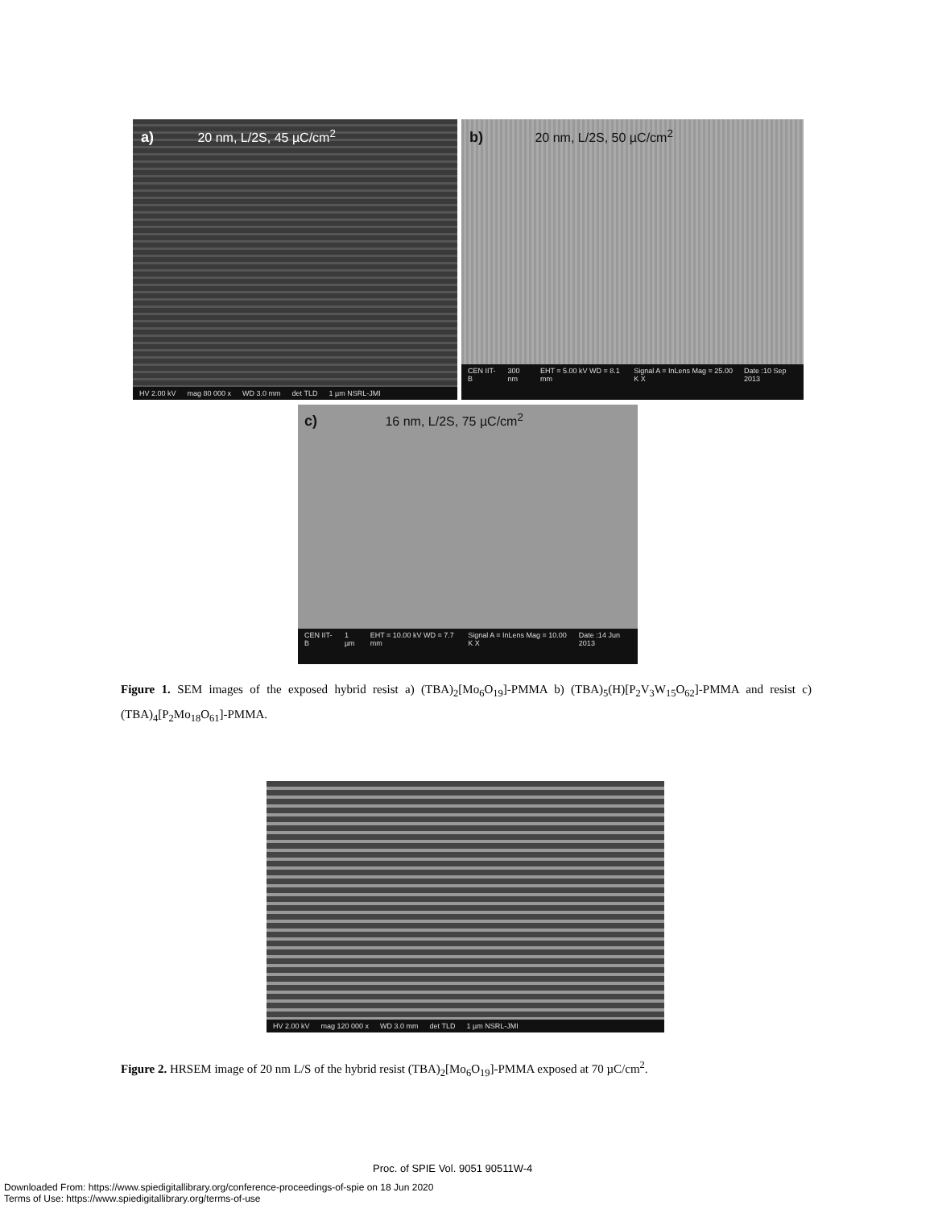a) 20 nm, L/2S, 45 µC/cm<sup>2</sup>
HV 2.00 kV mag 80 000 x WD 3.0 mm det TLD 1 µm NSRL-JMI
b) 20 nm, L/2S, 50 µC/cm<sup>2</sup>
CEN IIT-B 300 nm EHT = 5.00 kV WD = 8.1 mm Signal A = InLens Mag = 25.00 K X Date :10 Sep 2013
c) 16 nm, L/2S, 75 µC/cm<sup>2</sup>
CEN IIT-B 1 µm EHT = 10.00 kV WD = 7.7 mm Signal A = InLens Mag = 10.00 K X Date :14 Jun 2013
Figure 1. SEM images of the exposed hybrid resist a) (TBA)<sub>2</sub>[Mo<sub>6</sub>O<sub>19</sub>]-PMMA b) (TBA)<sub>5</sub>(H)[P<sub>2</sub>V<sub>3</sub>W<sub>15</sub>O<sub>62</sub>]-PMMA and resist c) (TBA)<sub>4</sub>[P<sub>2</sub>Mo<sub>18</sub>O<sub>61</sub>]-PMMA.
HV 2.00 kV mag 120 000 x WD 3.0 mm det TLD 1 µm NSRL-JMI
Figure 2. HRSEM image of 20 nm L/S of the hybrid resist (TBA)<sub>2</sub>[Mo<sub>6</sub>O<sub>19</sub>]-PMMA exposed at 70 µC/cm<sup>2</sup>.
Proc. of SPIE Vol. 9051 90511W-4
Downloaded From: https://www.spiedigitallibrary.org/conference-proceedings-of-spie on 18 Jun 2020
Terms of Use: https://www.spiedigitallibrary.org/terms-of-use